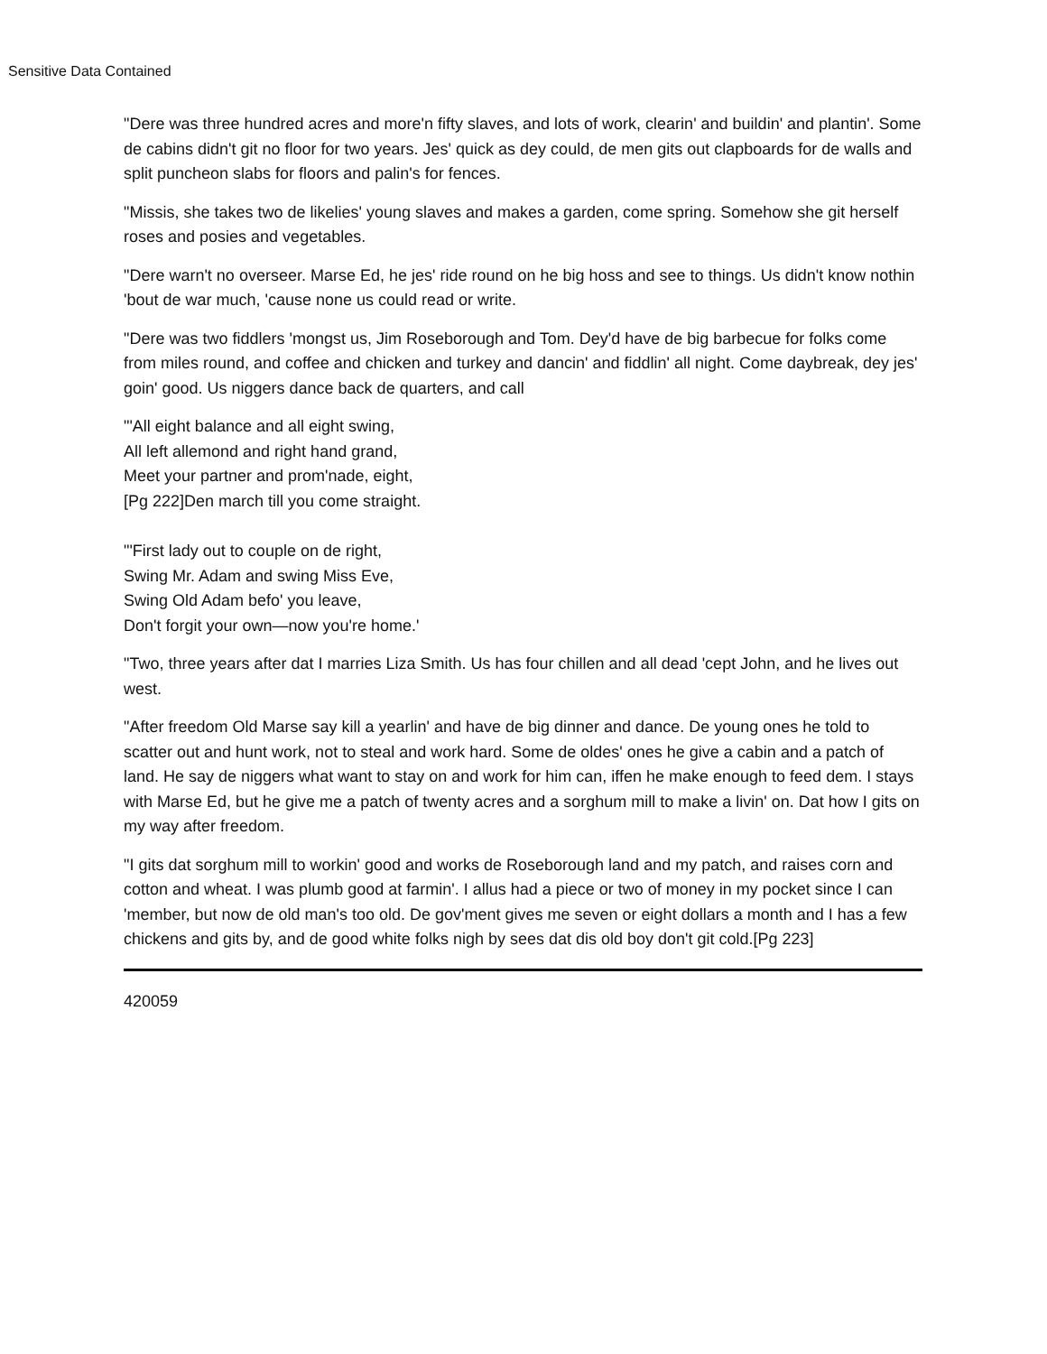Sensitive Data Contained
"Dere was three hundred acres and more'n fifty slaves, and lots of work, clearin' and buildin' and plantin'. Some de cabins didn't git no floor for two years. Jes' quick as dey could, de men gits out clapboards for de walls and split puncheon slabs for floors and palin's for fences.
"Missis, she takes two de likelies' young slaves and makes a garden, come spring. Somehow she git herself roses and posies and vegetables.
"Dere warn't no overseer. Marse Ed, he jes' ride round on he big hoss and see to things. Us didn't know nothin 'bout de war much, 'cause none us could read or write.
"Dere was two fiddlers 'mongst us, Jim Roseborough and Tom. Dey'd have de big barbecue for folks come from miles round, and coffee and chicken and turkey and dancin' and fiddlin' all night. Come daybreak, dey jes' goin' good. Us niggers dance back de quarters, and call
"'All eight balance and all eight swing,
All left allemond and right hand grand,
Meet your partner and prom'nade, eight,
[Pg 222]Den march till you come straight.
"'First lady out to couple on de right,
Swing Mr. Adam and swing Miss Eve,
Swing Old Adam befo' you leave,
Don't forgit your own—now you're home.'
"Two, three years after dat I marries Liza Smith. Us has four chillen and all dead 'cept John, and he lives out west.
"After freedom Old Marse say kill a yearlin' and have de big dinner and dance. De young ones he told to scatter out and hunt work, not to steal and work hard. Some de oldes' ones he give a cabin and a patch of land. He say de niggers what want to stay on and work for him can, iffen he make enough to feed dem. I stays with Marse Ed, but he give me a patch of twenty acres and a sorghum mill to make a livin' on. Dat how I gits on my way after freedom.
"I gits dat sorghum mill to workin' good and works de Roseborough land and my patch, and raises corn and cotton and wheat. I was plumb good at farmin'. I allus had a piece or two of money in my pocket since I can 'member, but now de old man's too old. De gov'ment gives me seven or eight dollars a month and I has a few chickens and gits by, and de good white folks nigh by sees dat dis old boy don't git cold.[Pg 223]
420059